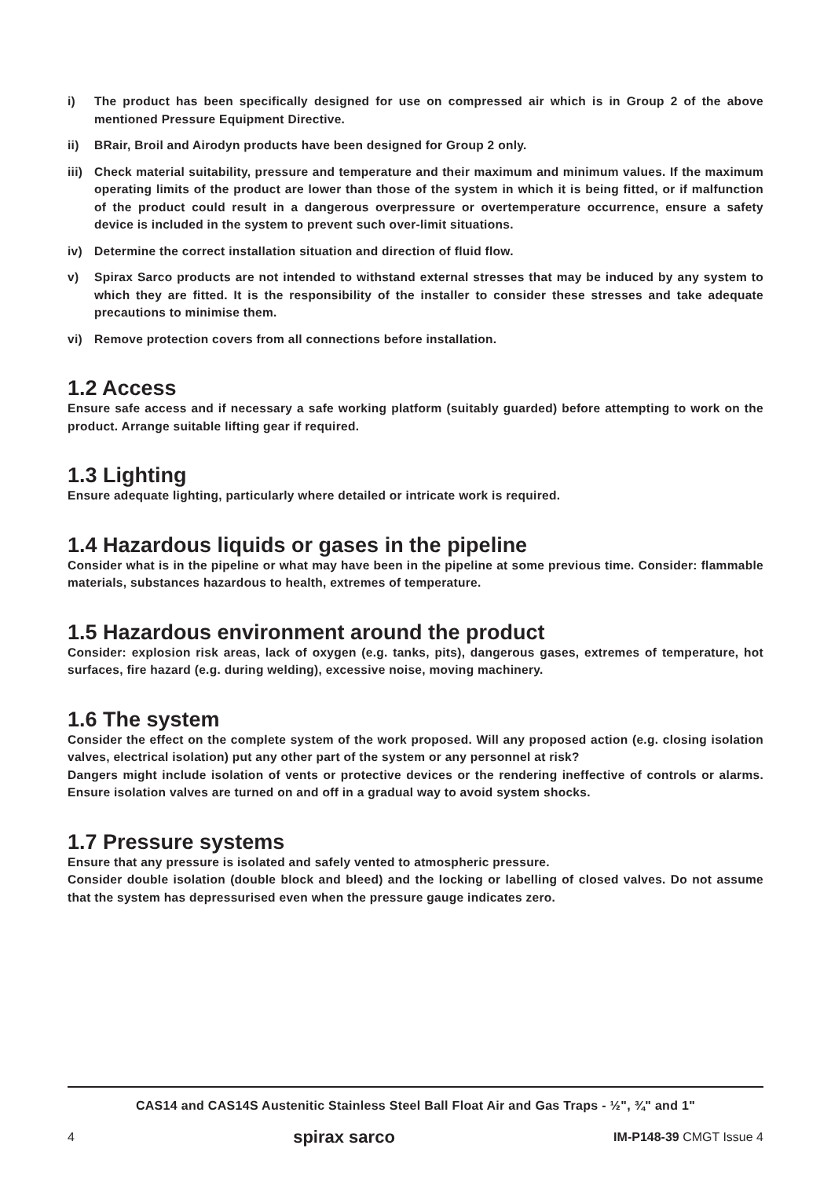i) The product has been specifically designed for use on compressed air which is in Group 2 of the above mentioned Pressure Equipment Directive.
ii) BRair, Broil and Airodyn products have been designed for Group 2 only.
iii) Check material suitability, pressure and temperature and their maximum and minimum values. If the maximum operating limits of the product are lower than those of the system in which it is being fitted, or if malfunction of the product could result in a dangerous overpressure or overtemperature occurrence, ensure a safety device is included in the system to prevent such over-limit situations.
iv) Determine the correct installation situation and direction of fluid flow.
v) Spirax Sarco products are not intended to withstand external stresses that may be induced by any system to which they are fitted. It is the responsibility of the installer to consider these stresses and take adequate precautions to minimise them.
vi) Remove protection covers from all connections before installation.
1.2 Access
Ensure safe access and if necessary a safe working platform (suitably guarded) before attempting to work on the product. Arrange suitable lifting gear if required.
1.3 Lighting
Ensure adequate lighting, particularly where detailed or intricate work is required.
1.4 Hazardous liquids or gases in the pipeline
Consider what is in the pipeline or what may have been in the pipeline at some previous time. Consider: flammable materials, substances hazardous to health, extremes of temperature.
1.5 Hazardous environment around the product
Consider: explosion risk areas, lack of oxygen (e.g. tanks, pits), dangerous gases, extremes of temperature, hot surfaces, fire hazard (e.g. during welding), excessive noise, moving machinery.
1.6 The system
Consider the effect on the complete system of the work proposed. Will any proposed action (e.g. closing isolation valves, electrical isolation) put any other part of the system or any personnel at risk?
Dangers might include isolation of vents or protective devices or the rendering ineffective of controls or alarms. Ensure isolation valves are turned on and off in a gradual way to avoid system shocks.
1.7 Pressure systems
Ensure that any pressure is isolated and safely vented to atmospheric pressure.
Consider double isolation (double block and bleed) and the locking or labelling of closed valves. Do not assume that the system has depressurised even when the pressure gauge indicates zero.
CAS14 and CAS14S Austenitic Stainless Steel Ball Float Air and Gas Traps - ½", ¾" and 1"
4 spirax sarco IM-P148-39 CMGT Issue 4